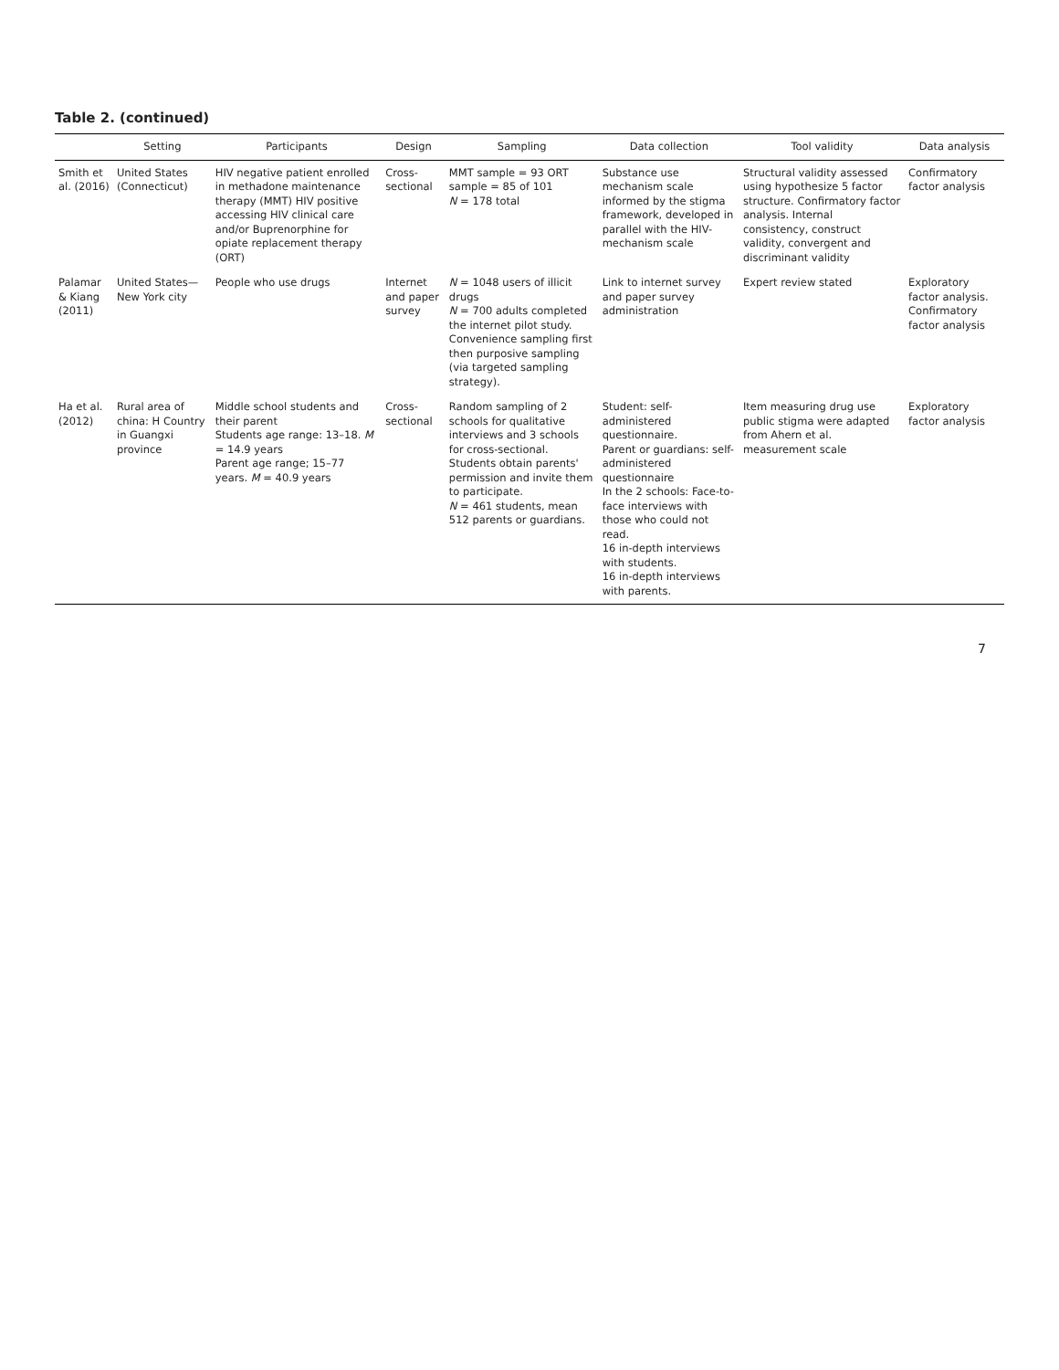Table 2. (continued)
| | Setting | Participants | Design | Sampling | Data collection | Tool validity | Data analysis |
| --- | --- | --- | --- | --- | --- | --- | --- |
| Smith et al. (2016) | United States (Connecticut) | HIV negative patient enrolled in methadone maintenance therapy (MMT) HIV positive accessing HIV clinical care and/or Buprenorphine for opiate replacement therapy (ORT) | Cross-sectional | MMT sample = 93 ORT sample = 85 of 101 N = 178 total | Substance use mechanism scale informed by the stigma framework, developed in parallel with the HIV-mechanism scale | Structural validity assessed using hypothesize 5 factor structure. Confirmatory factor analysis. Internal consistency, construct validity, convergent and discriminant validity | Confirmatory factor analysis |
| Palamar & Kiang (2011) | United States— New York city | People who use drugs | Internet and paper survey | N = 1048 users of illicit drugs N = 700 adults completed the internet pilot study. Convenience sampling first then purposive sampling (via targeted sampling strategy). | Link to internet survey and paper survey administration | Expert review stated | Exploratory factor analysis. Confirmatory factor analysis |
| Ha et al. (2012) | Rural area of china: H Country in Guangxi province | Middle school students and their parent Students age range: 13–18. M = 14.9 years Parent age range; 15–77 years. M = 40.9 years | Cross-sectional | Random sampling of 2 schools for qualitative interviews and 3 schools for cross-sectional. Students obtain parents' permission and invite them to participate. N = 461 students, mean 512 parents or guardians. | Student: self-administered questionnaire. Parent or guardians: self-administered questionnaire In the 2 schools: Face-to-face interviews with those who could not read. 16 in-depth interviews with students. 16 in-depth interviews with parents. | Item measuring drug use public stigma were adapted from Ahern et al. measurement scale | Exploratory factor analysis |
7